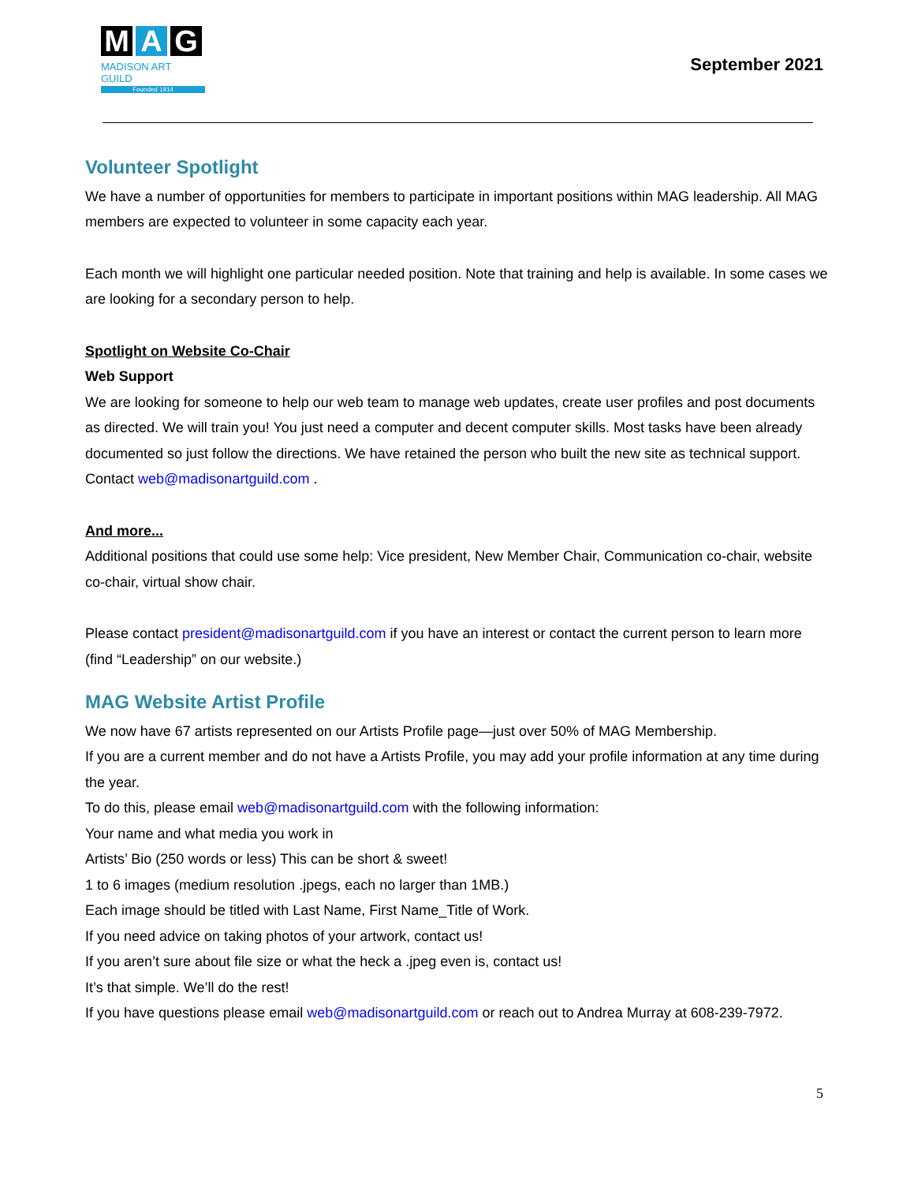M A G
MADISON ART GUILD
Founded 1914
September 2021
Volunteer Spotlight
We have a number of opportunities for members to participate in important positions within MAG leadership. All MAG members are expected to volunteer in some capacity each year.
Each month we will highlight one particular needed position. Note that training and help is available. In some cases we are looking for a secondary person to help.
Spotlight on Website Co-Chair
Web Support
We are looking for someone to help our web team to manage web updates, create user profiles and post documents as directed. We will train you! You just need a computer and decent computer skills. Most tasks have been already documented so just follow the directions. We have retained the person who built the new site as technical support. Contact web@madisonartguild.com .
And more...
Additional positions that could use some help: Vice president, New Member Chair, Communication co-chair, website co-chair, virtual show chair.
Please contact president@madisonartguild.com if you have an interest or contact the current person to learn more (find “Leadership” on our website.)
MAG Website Artist Profile
We now have 67 artists represented on our Artists Profile page—just over 50% of MAG Membership.
If you are a current member and do not have a Artists Profile, you may add your profile information at any time during the year.
To do this, please email web@madisonartguild.com with the following information:
Your name and what media you work in
Artists’ Bio (250 words or less) This can be short & sweet!
1 to 6 images (medium resolution .jpegs, each no larger than 1MB.)
Each image should be titled with Last Name, First Name_Title of Work.
If you need advice on taking photos of your artwork, contact us!
If you aren’t sure about file size or what the heck a .jpeg even is, contact us!
It’s that simple. We’ll do the rest!
If you have questions please email web@madisonartguild.com or reach out to Andrea Murray at 608-239-7972.
5